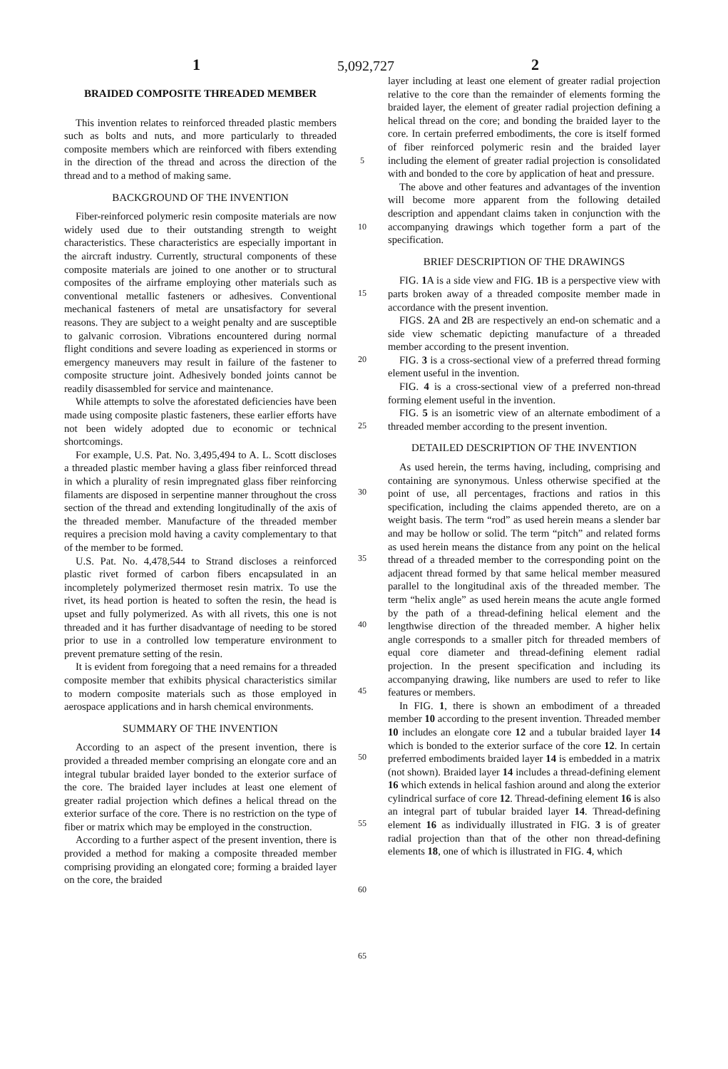1 5,092,727 2
BRAIDED COMPOSITE THREADED MEMBER
This invention relates to reinforced threaded plastic members such as bolts and nuts, and more particularly to threaded composite members which are reinforced with fibers extending in the direction of the thread and across the direction of the thread and to a method of making same.
BACKGROUND OF THE INVENTION
Fiber-reinforced polymeric resin composite materials are now widely used due to their outstanding strength to weight characteristics. These characteristics are especially important in the aircraft industry. Currently, structural components of these composite materials are joined to one another or to structural composites of the airframe employing other materials such as conventional metallic fasteners or adhesives. Conventional mechanical fasteners of metal are unsatisfactory for several reasons. They are subject to a weight penalty and are susceptible to galvanic corrosion. Vibrations encountered during normal flight conditions and severe loading as experienced in storms or emergency maneuvers may result in failure of the fastener to composite structure joint. Adhesively bonded joints cannot be readily disassembled for service and maintenance.
While attempts to solve the aforestated deficiencies have been made using composite plastic fasteners, these earlier efforts have not been widely adopted due to economic or technical shortcomings.
For example, U.S. Pat. No. 3,495,494 to A. L. Scott discloses a threaded plastic member having a glass fiber reinforced thread in which a plurality of resin impregnated glass fiber reinforcing filaments are disposed in serpentine manner throughout the cross section of the thread and extending longitudinally of the axis of the threaded member. Manufacture of the threaded member requires a precision mold having a cavity complementary to that of the member to be formed.
U.S. Pat. No. 4,478,544 to Strand discloses a reinforced plastic rivet formed of carbon fibers encapsulated in an incompletely polymerized thermoset resin matrix. To use the rivet, its head portion is heated to soften the resin, the head is upset and fully polymerized. As with all rivets, this one is not threaded and it has further disadvantage of needing to be stored prior to use in a controlled low temperature environment to prevent premature setting of the resin.
It is evident from foregoing that a need remains for a threaded composite member that exhibits physical characteristics similar to modern composite materials such as those employed in aerospace applications and in harsh chemical environments.
SUMMARY OF THE INVENTION
According to an aspect of the present invention, there is provided a threaded member comprising an elongate core and an integral tubular braided layer bonded to the exterior surface of the core. The braided layer includes at least one element of greater radial projection which defines a helical thread on the exterior surface of the core. There is no restriction on the type of fiber or matrix which may be employed in the construction.
According to a further aspect of the present invention, there is provided a method for making a composite threaded member comprising providing an elongated core; forming a braided layer on the core, the braided
5
10
15
20
25
30
35
40
45
50
55
60
65
layer including at least one element of greater radial projection relative to the core than the remainder of elements forming the braided layer, the element of greater radial projection defining a helical thread on the core; and bonding the braided layer to the core. In certain preferred embodiments, the core is itself formed of fiber reinforced polymeric resin and the braided layer including the element of greater radial projection is consolidated with and bonded to the core by application of heat and pressure.
The above and other features and advantages of the invention will become more apparent from the following detailed description and appendant claims taken in conjunction with the accompanying drawings which together form a part of the specification.
BRIEF DESCRIPTION OF THE DRAWINGS
FIG. 1 A is a side view and FIG. 1 B is a perspective view with parts broken away of a threaded composite member made in accordance with the present invention.
FIGS. 2 A and 2 B are respectively an end-on schematic and a side view schematic depicting manufacture of a threaded member according to the present invention.
FIG. 3 is a cross-sectional view of a preferred thread forming element useful in the invention.
FIG. 4 is a cross-sectional view of a preferred non-thread forming element useful in the invention.
FIG. 5 is an isometric view of an alternate embodiment of a threaded member according to the present invention.
DETAILED DESCRIPTION OF THE INVENTION
As used herein, the terms having, including, comprising and containing are synonymous. Unless otherwise specified at the point of use, all percentages, fractions and ratios in this specification, including the claims appended thereto, are on a weight basis. The term “rod” as used herein means a slender bar and may be hollow or solid. The term “pitch” and related forms as used herein means the distance from any point on the helical thread of a threaded member to the corresponding point on the adjacent thread formed by that same helical member measured parallel to the longitudinal axis of the threaded member. The term “helix angle” as used herein means the acute angle formed by the path of a thread-defining helical element and the lengthwise direction of the threaded member. A higher helix angle corresponds to a smaller pitch for threaded members of equal core diameter and thread-defining element radial projection. In the present specification and including its accompanying drawing, like numbers are used to refer to like features or members.
In FIG. 1, there is shown an embodiment of a threaded member 10 according to the present invention. Threaded member 10 includes an elongate core 12 and a tubular braided layer 14 which is bonded to the exterior surface of the core 12. In certain preferred embodiments braided layer 14 is embedded in a matrix (not shown). Braided layer 14 includes a thread-defining element 16 which extends in helical fashion around and along the exterior cylindrical surface of core 12. Thread-defining element 16 is also an integral part of tubular braided layer 14. Thread-defining element 16 as individually illustrated in FIG. 3 is of greater radial projection than that of the other non thread-defining elements 18, one of which is illustrated in FIG. 4, which